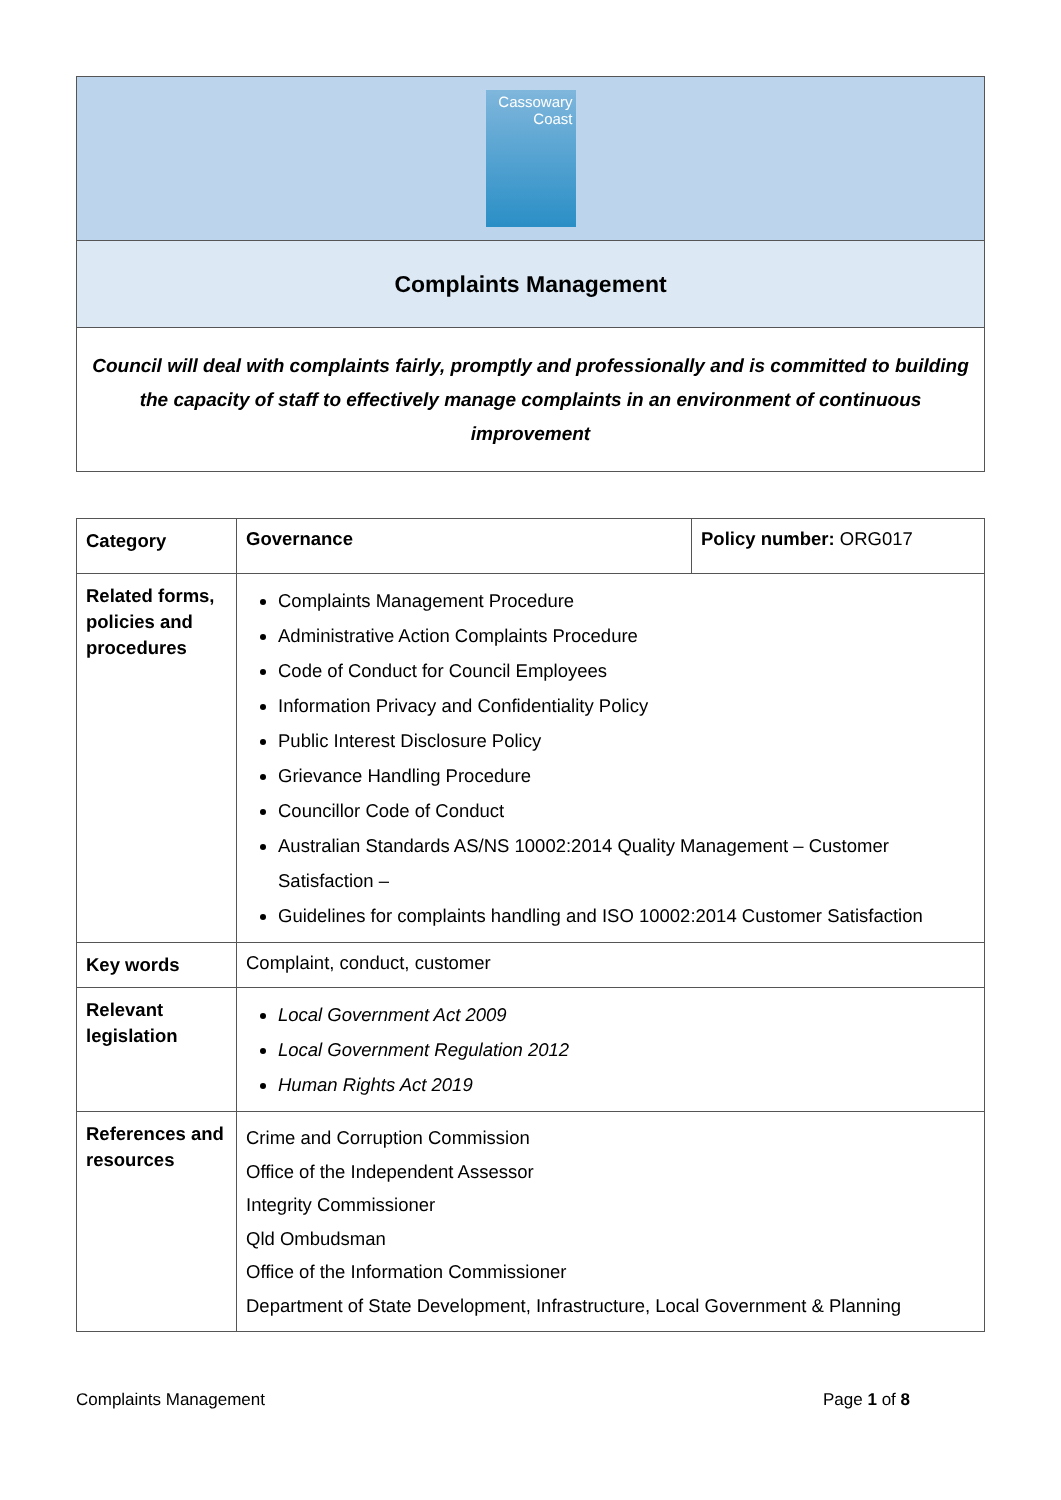Cassowary
Coast
Complaints Management
Council will deal with complaints fairly, promptly and professionally and is committed to building the capacity of staff to effectively manage complaints in an environment of continuous improvement
| Category | Governance | Policy number: ORG017 |
| Related forms, policies and procedures | Complaints Management Procedure Administrative Action Complaints Procedure Code of Conduct for Council Employees Information Privacy and Confidentiality Policy Public Interest Disclosure Policy Grievance Handling Procedure Councillor Code of Conduct Australian Standards AS/NS 10002:2014 Quality Management – Customer Satisfaction – Guidelines for complaints handling and ISO 10002:2014 Customer Satisfaction | |
| Key words | Complaint, conduct, customer | |
| Relevant legislation | Local Government Act 2009 Local Government Regulation 2012 Human Rights Act 2019 | |
| References and resources | Crime and Corruption Commission Office of the Independent Assessor Integrity Commissioner Qld Ombudsman Office of the Information Commissioner Department of State Development, Infrastructure, Local Government & Planning | |
Complaints Management Page 1 of 8